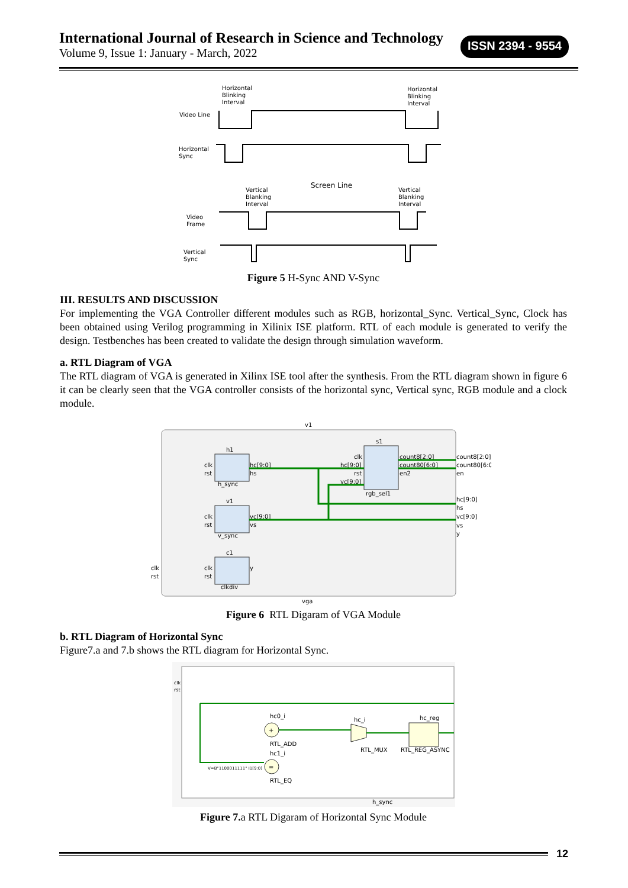International Journal of Research in Science and Technology
Volume 9, Issue 1: January - March, 2022
ISSN 2394 - 9554
Horizontal
Blinking
Interval
Horizontal
Blinking
Interval
Video Line
Horizontal
Sync
Screen Line
Vertical
Blanking
Interval
Vertical
Blanking
Interval
Video
Frame
Vertical
Sync
Figure 5 H-Sync AND V-Sync
III. RESULTS AND DISCUSSION
For implementing the VGA Controller different modules such as RGB, horizontal_Sync. Vertical_Sync, Clock has been obtained using Verilog programming in Xilinix ISE platform. RTL of each module is generated to verify the design. Testbenches has been created to validate the design through simulation waveform.
a. RTL Diagram of VGA
The RTL diagram of VGA is generated in Xilinx ISE tool after the synthesis. From the RTL diagram shown in figure 6 it can be clearly seen that the VGA controller consists of the horizontal sync, Vertical sync, RGB module and a clock module.
v1
h1
h_sync
v1
v_sync
c1
clkdiv
s1
rgb_sel1
clk
rst
hc[9:0]
hs
clk
rst
vc[9:0]
vs
clk
rst
y
clk
hc[9:0]
rst
vc[9:0]
count8[2:0]
count80[6:0]
en2
count8[2:0]
count80[6:0]
en
hc[9:0]
hs
vc[9:0]
vs
y
clk
rst
vga
Figure 6 RTL Digaram of VGA Module
b. RTL Diagram of Horizontal Sync
Figure7.a and 7.b shows the RTL diagram for Horizontal Sync.
clk
rst
+
hc0_i
RTL_ADD
=
hc1_i
RTL_EQ
hc_i
RTL_MUX
hc_reg
RTL_REG_ASYNC
V=B"1100011111" I1[9:0]
h_sync
Figure 7. a RTL Digaram of Horizontal Sync Module
12